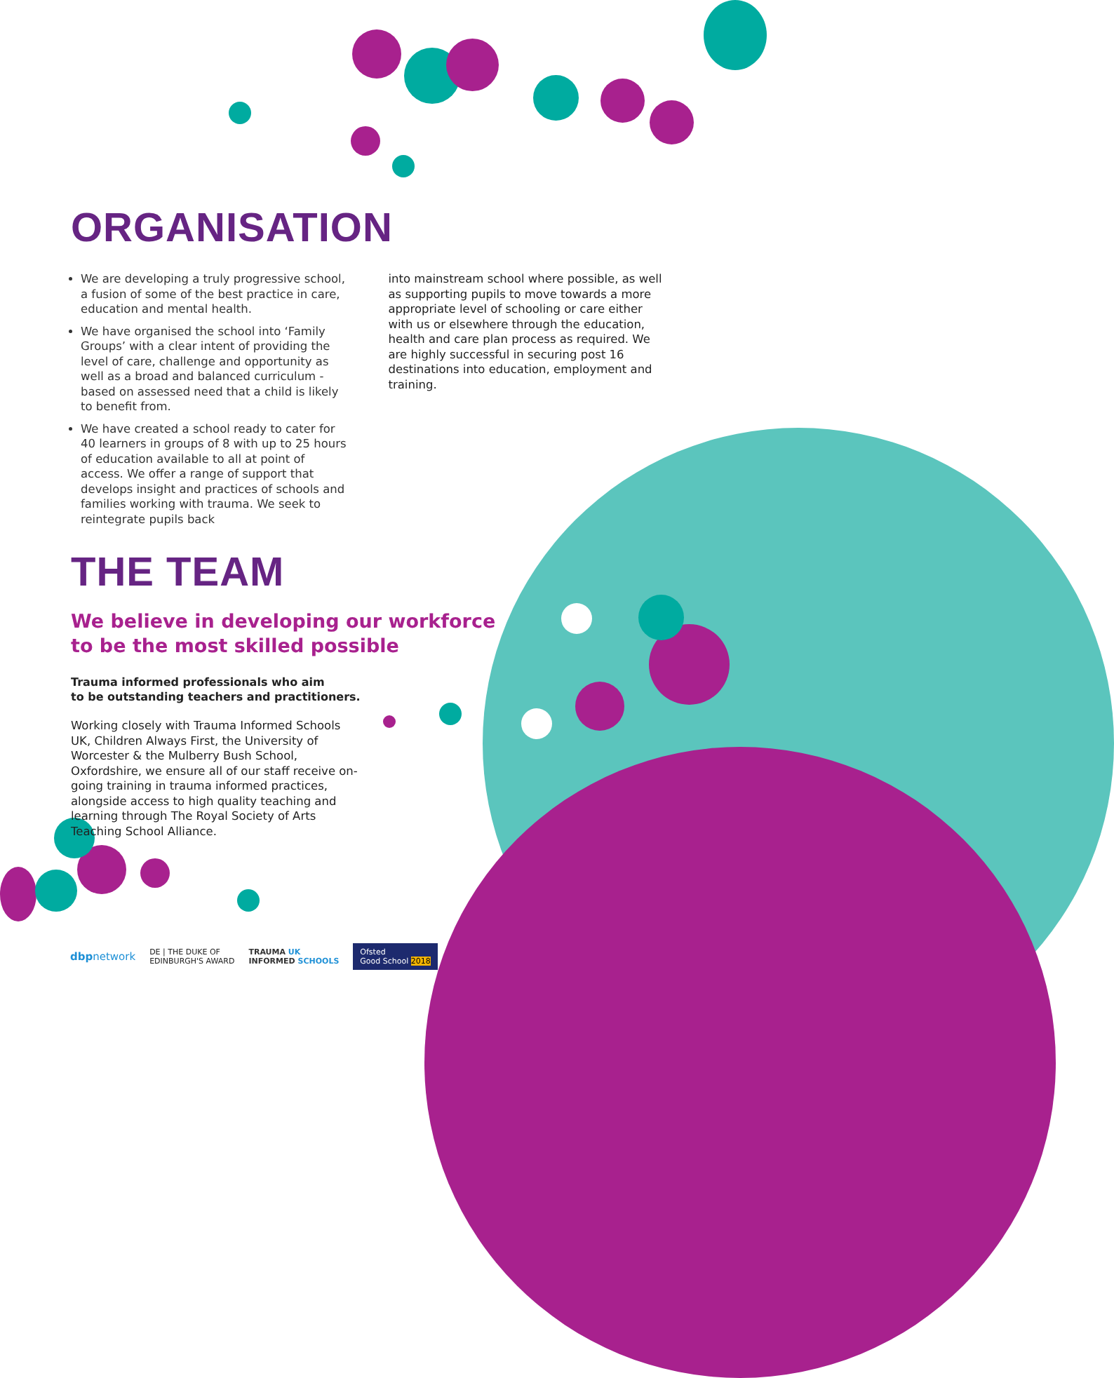ORGANISATION
We are developing a truly progressive school, a fusion of some of the best practice in care, education and mental health.
We have organised the school into ‘Family Groups’ with a clear intent of providing the level of care, challenge and opportunity as well as a broad and balanced curriculum - based on assessed need that a child is likely to benefit from.
We have created a school ready to cater for 40 learners in groups of 8 with up to 25 hours of education available to all at point of access. We offer a range of support that develops insight and practices of schools and families working with trauma. We seek to reintegrate pupils back
into mainstream school where possible, as well as supporting pupils to move towards a more appropriate level of schooling or care either with us or elsewhere through the education, health and care plan process as required. We are highly successful in securing post 16 destinations into education, employment and training.
THE TEAM
We believe in developing our workforce
to be the most skilled possible
Trauma informed professionals who aim
to be outstanding teachers and practitioners.
Working closely with Trauma Informed Schools UK, Children Always First, the University of Worcester & the Mulberry Bush School, Oxfordshire, we ensure all of our staff receive on-going training in trauma informed practices, alongside access to high quality teaching and learning through The Royal Society of Arts Teaching School Alliance.
dbpnetwork
DE | THE DUKE OF
EDINBURGH'S AWARD
TRAUMA UK
INFORMED SCHOOLS
Ofsted
Good School 2018